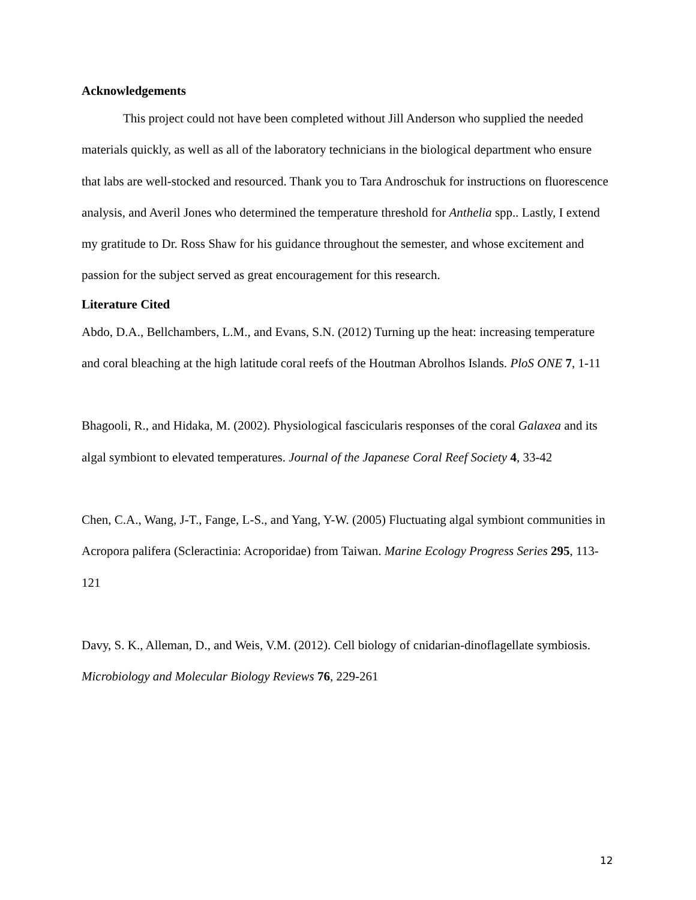Acknowledgements
This project could not have been completed without Jill Anderson who supplied the needed materials quickly, as well as all of the laboratory technicians in the biological department who ensure that labs are well-stocked and resourced. Thank you to Tara Androschuk for instructions on fluorescence analysis, and Averil Jones who determined the temperature threshold for Anthelia spp.. Lastly, I extend my gratitude to Dr. Ross Shaw for his guidance throughout the semester, and whose excitement and passion for the subject served as great encouragement for this research.
Literature Cited
Abdo, D.A., Bellchambers, L.M., and Evans, S.N. (2012) Turning up the heat: increasing temperature and coral bleaching at the high latitude coral reefs of the Houtman Abrolhos Islands. PloS ONE 7, 1-11
Bhagooli, R., and Hidaka, M. (2002). Physiological fascicularis responses of the coral Galaxea and its algal symbiont to elevated temperatures. Journal of the Japanese Coral Reef Society 4, 33-42
Chen, C.A., Wang, J-T., Fange, L-S., and Yang, Y-W. (2005) Fluctuating algal symbiont communities in Acropora palifera (Scleractinia: Acroporidae) from Taiwan. Marine Ecology Progress Series 295, 113-121
Davy, S. K., Alleman, D., and Weis, V.M. (2012). Cell biology of cnidarian-dinoflagellate symbiosis. Microbiology and Molecular Biology Reviews 76, 229-261
12